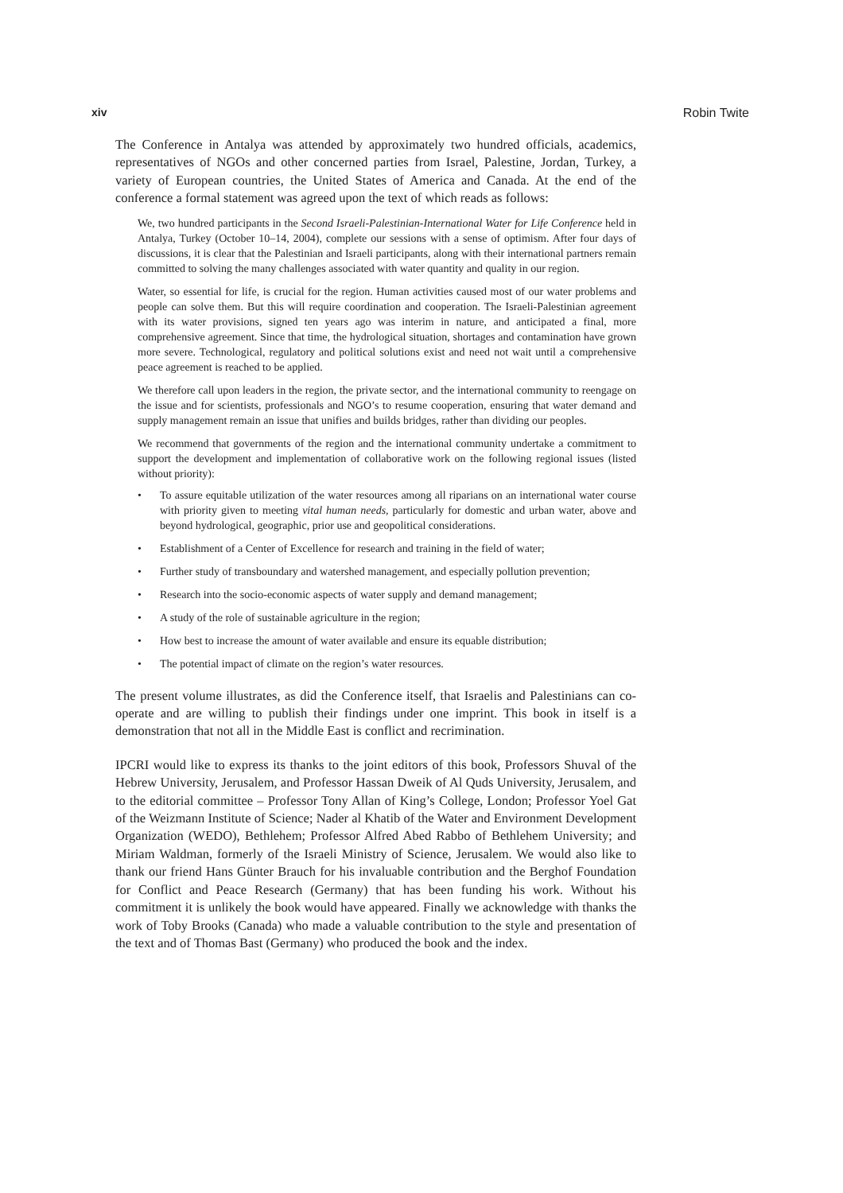xiv Robin Twite
The Conference in Antalya was attended by approximately two hundred officials, academics, representatives of NGOs and other concerned parties from Israel, Palestine, Jordan, Turkey, a variety of European countries, the United States of America and Canada. At the end of the conference a formal statement was agreed upon the text of which reads as follows:
We, two hundred participants in the Second Israeli-Palestinian-International Water for Life Conference held in Antalya, Turkey (October 10–14, 2004), complete our sessions with a sense of optimism. After four days of discussions, it is clear that the Palestinian and Israeli participants, along with their international partners remain committed to solving the many challenges associated with water quantity and quality in our region.
Water, so essential for life, is crucial for the region. Human activities caused most of our water problems and people can solve them. But this will require coordination and cooperation. The Israeli-Palestinian agreement with its water provisions, signed ten years ago was interim in nature, and anticipated a final, more comprehensive agreement. Since that time, the hydrological situation, shortages and contamination have grown more severe. Technological, regulatory and political solutions exist and need not wait until a comprehensive peace agreement is reached to be applied.
We therefore call upon leaders in the region, the private sector, and the international community to reengage on the issue and for scientists, professionals and NGO’s to resume cooperation, ensuring that water demand and supply management remain an issue that unifies and builds bridges, rather than dividing our peoples.
We recommend that governments of the region and the international community undertake a commitment to support the development and implementation of collaborative work on the following regional issues (listed without priority):
• To assure equitable utilization of the water resources among all riparians on an international water course with priority given to meeting vital human needs, particularly for domestic and urban water, above and beyond hydrological, geographic, prior use and geopolitical considerations.
• Establishment of a Center of Excellence for research and training in the field of water;
• Further study of transboundary and watershed management, and especially pollution prevention;
• Research into the socio-economic aspects of water supply and demand management;
• A study of the role of sustainable agriculture in the region;
• How best to increase the amount of water available and ensure its equable distribution;
• The potential impact of climate on the region’s water resources.
The present volume illustrates, as did the Conference itself, that Israelis and Palestinians can co-operate and are willing to publish their findings under one imprint. This book in itself is a demonstration that not all in the Middle East is conflict and recrimination.
IPCRI would like to express its thanks to the joint editors of this book, Professors Shuval of the Hebrew University, Jerusalem, and Professor Hassan Dweik of Al Quds University, Jerusalem, and to the editorial committee – Professor Tony Allan of King’s College, London; Professor Yoel Gat of the Weizmann Institute of Science; Nader al Khatib of the Water and Environment Development Organization (WEDO), Bethlehem; Professor Alfred Abed Rabbo of Bethlehem University; and Miriam Waldman, formerly of the Israeli Ministry of Science, Jerusalem. We would also like to thank our friend Hans Günter Brauch for his invaluable contribution and the Berghof Foundation for Conflict and Peace Research (Germany) that has been funding his work. Without his commitment it is unlikely the book would have appeared. Finally we acknowledge with thanks the work of Toby Brooks (Canada) who made a valuable contribution to the style and presentation of the text and of Thomas Bast (Germany) who produced the book and the index.